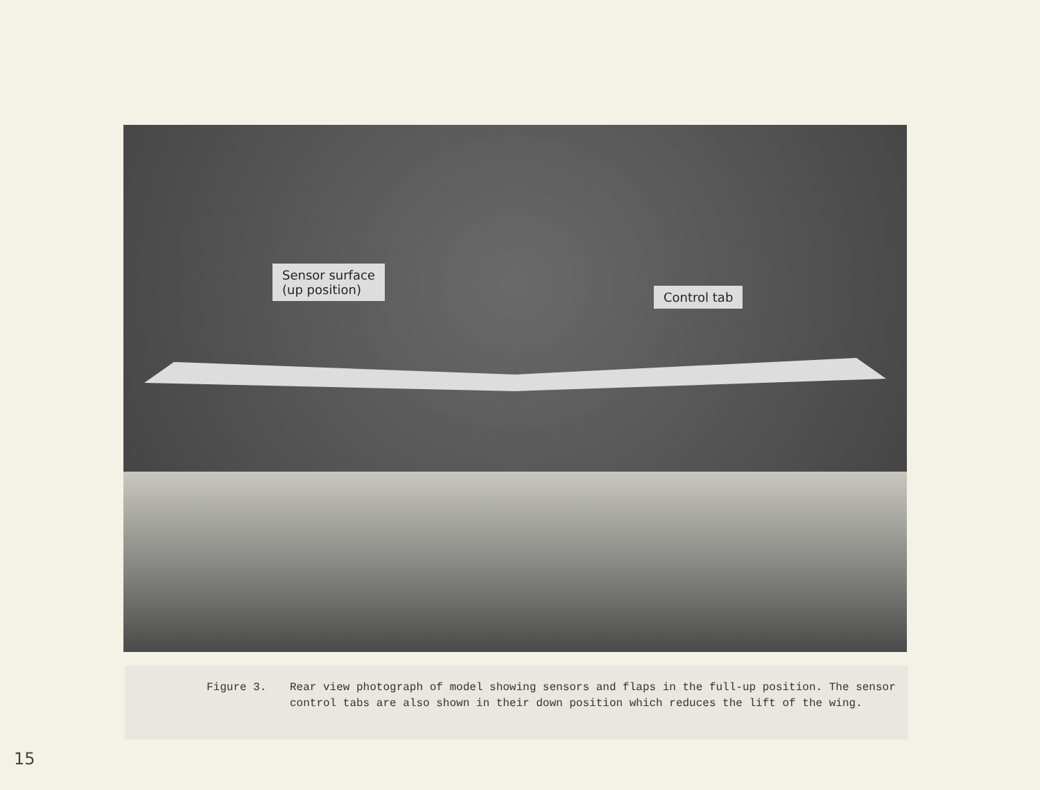Sensor surface
(up position)
Control tab
Figure 3. Rear view photograph of model showing sensors and flaps in the full-up position. The sensor control tabs are also shown in their down position which reduces the lift of the wing.
15